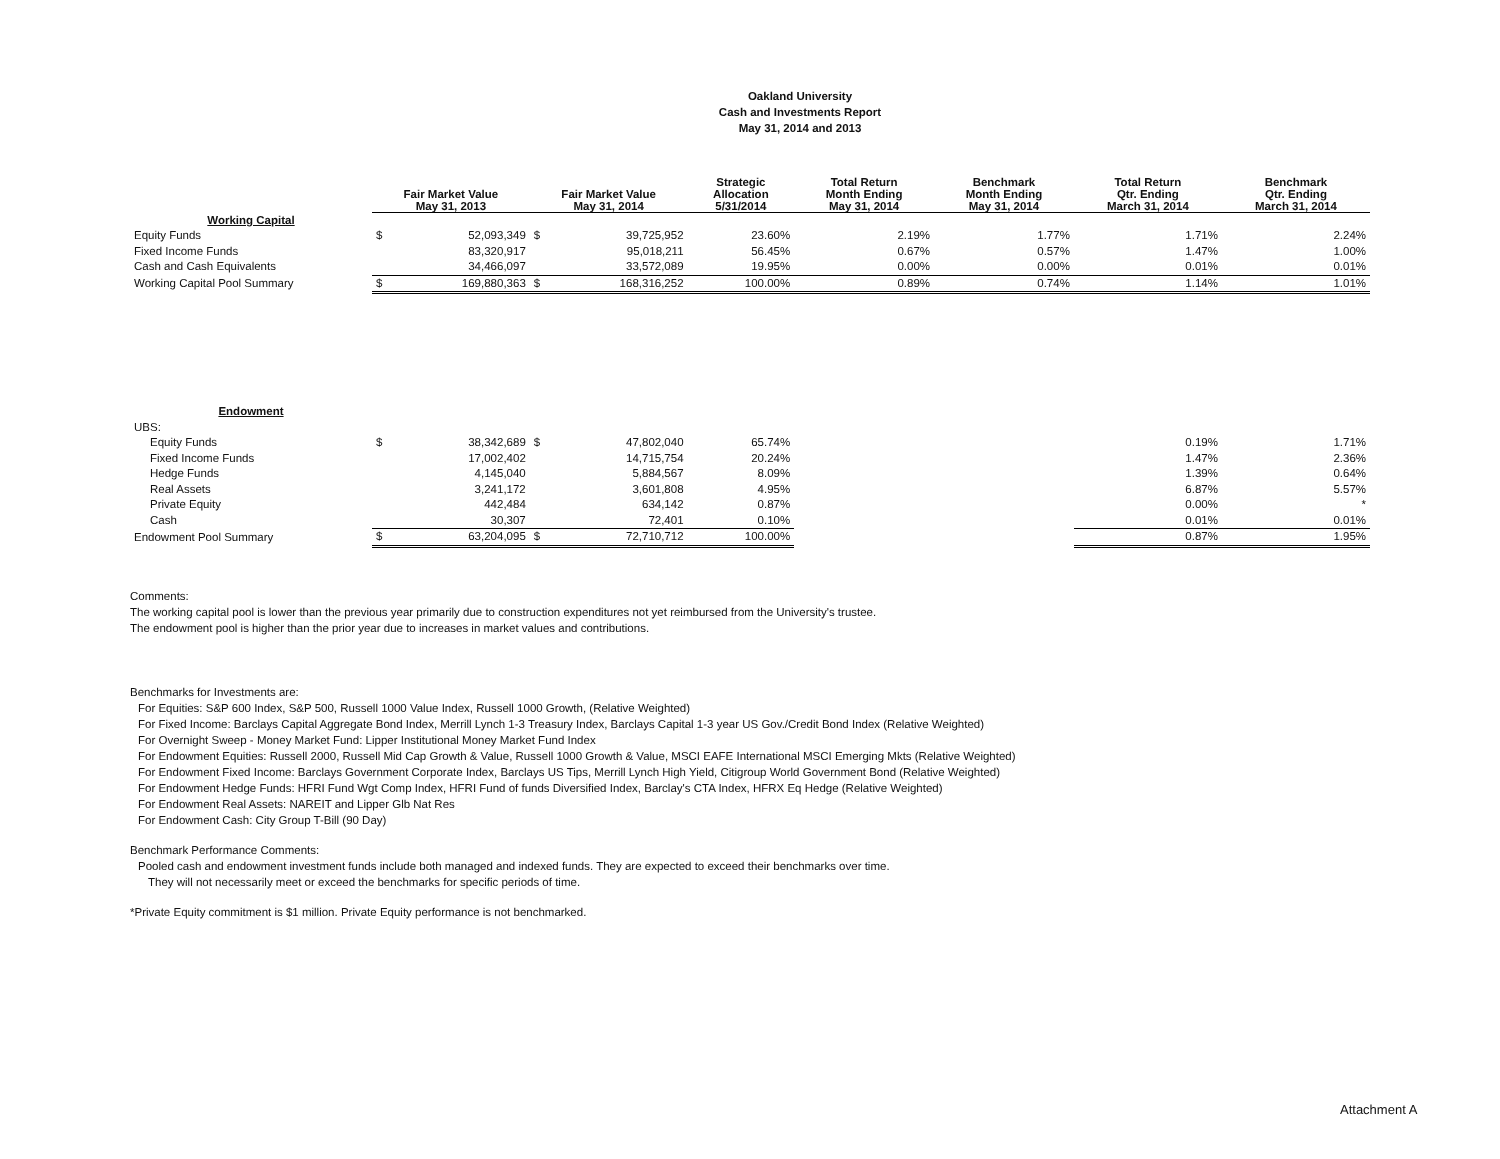Oakland University
Cash and Investments Report
May 31, 2014 and 2013
| | Fair Market Value May 31, 2013 | | Fair Market Value May 31, 2014 | | Strategic Allocation 5/31/2014 | Total Return Month Ending May 31, 2014 | Benchmark Month Ending May 31, 2014 | Total Return Qtr. Ending March 31, 2014 | Benchmark Qtr. Ending March 31, 2014 |
| --- | --- | --- | --- | --- | --- | --- | --- | --- | --- |
| Working Capital | | | | | | | | | |
| Equity Funds | $ | 52,093,349 | $ | 39,725,952 | 23.60% | 2.19% | 1.77% | 1.71% | 2.24% |
| Fixed Income Funds | | 83,320,917 | | 95,018,211 | 56.45% | 0.67% | 0.57% | 1.47% | 1.00% |
| Cash and Cash Equivalents | | 34,466,097 | | 33,572,089 | 19.95% | 0.00% | 0.00% | 0.01% | 0.01% |
| Working Capital Pool Summary | $ | 169,880,363 | $ | 168,316,252 | 100.00% | 0.89% | 0.74% | 1.14% | 1.01% |
| Endowment | | | | | | | | | |
| UBS: | | | | | | | | | |
| Equity Funds | $ | 38,342,689 | $ | 47,802,040 | 65.74% | | | 0.19% | 1.71% |
| Fixed Income Funds | | 17,002,402 | | 14,715,754 | 20.24% | | | 1.47% | 2.36% |
| Hedge Funds | | 4,145,040 | | 5,884,567 | 8.09% | | | 1.39% | 0.64% |
| Real Assets | | 3,241,172 | | 3,601,808 | 4.95% | | | 6.87% | 5.57% |
| Private Equity | | 442,484 | | 634,142 | 0.87% | | | 0.00% | * |
| Cash | | 30,307 | | 72,401 | 0.10% | | | 0.01% | 0.01% |
| Endowment Pool Summary | $ | 63,204,095 | $ | 72,710,712 | 100.00% | | | 0.87% | 1.95% |
Comments:
The working capital pool is lower than the previous year primarily due to construction expenditures not yet reimbursed from the University's trustee.
The endowment pool is higher than the prior year due to increases in market values and contributions.
Benchmarks for Investments are:
For Equities: S&P 600 Index, S&P 500, Russell 1000 Value Index, Russell 1000 Growth, (Relative Weighted)
For Fixed Income: Barclays Capital Aggregate Bond Index, Merrill Lynch 1-3 Treasury Index, Barclays Capital 1-3 year US Gov./Credit Bond Index (Relative Weighted)
For Overnight Sweep - Money Market Fund: Lipper Institutional Money Market Fund Index
For Endowment Equities: Russell 2000, Russell Mid Cap Growth & Value, Russell 1000 Growth & Value, MSCI EAFE International MSCI Emerging Mkts (Relative Weighted)
For Endowment Fixed Income: Barclays Government Corporate Index, Barclays US Tips, Merrill Lynch High Yield, Citigroup World Government Bond (Relative Weighted)
For Endowment Hedge Funds: HFRI Fund Wgt Comp Index, HFRI Fund of funds Diversified Index, Barclay's CTA Index, HFRX Eq Hedge (Relative Weighted)
For Endowment Real Assets: NAREIT and Lipper Glb Nat Res
For Endowment Cash: City Group T-Bill (90 Day)
Benchmark Performance Comments:
Pooled cash and endowment investment funds include both managed and indexed funds. They are expected to exceed their benchmarks over time.
They will not necessarily meet or exceed the benchmarks for specific periods of time.
*Private Equity commitment is $1 million. Private Equity performance is not benchmarked.
Attachment A